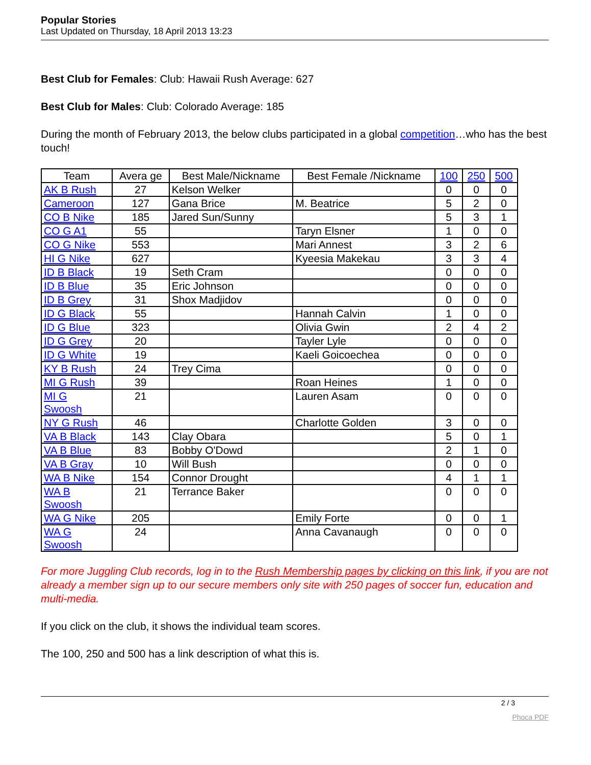Popular Stories
Last Updated on Thursday, 18 April 2013 13:23
Best Club for Females: Club: Hawaii Rush Average: 627
Best Club for Males: Club: Colorado Average: 185
During the month of February 2013, the below clubs participated in a global competition…who has the best touch!
| Team | Avera ge | Best Male/Nickname | Best Female /Nickname | 100 | 250 | 500 |
| AK B Rush | 27 | Kelson Welker | | 0 | 0 | 0 |
| Cameroon | 127 | Gana Brice | M. Beatrice | 5 | 2 | 0 |
| CO B Nike | 185 | Jared Sun/Sunny | | 5 | 3 | 1 |
| CO G A1 | 55 | | Taryn Elsner | 1 | 0 | 0 |
| CO G Nike | 553 | | Mari Annest | 3 | 2 | 6 |
| HI G Nike | 627 | | Kyeesia Makekau | 3 | 3 | 4 |
| ID B Black | 19 | Seth Cram | | 0 | 0 | 0 |
| ID B Blue | 35 | Eric Johnson | | 0 | 0 | 0 |
| ID B Grey | 31 | Shox Madjidov | | 0 | 0 | 0 |
| ID G Black | 55 | | Hannah Calvin | 1 | 0 | 0 |
| ID G Blue | 323 | | Olivia Gwin | 2 | 4 | 2 |
| ID G Grey | 20 | | Tayler Lyle | 0 | 0 | 0 |
| ID G White | 19 | | Kaeli Goicoechea | 0 | 0 | 0 |
| KY B Rush | 24 | Trey Cima | | 0 | 0 | 0 |
| MI G Rush | 39 | | Roan Heines | 1 | 0 | 0 |
| MI G Swoosh | 21 | | Lauren Asam | 0 | 0 | 0 |
| NY G Rush | 46 | | Charlotte Golden | 3 | 0 | 0 |
| VA B Black | 143 | Clay Obara | | 5 | 0 | 1 |
| VA B Blue | 83 | Bobby O'Dowd | | 2 | 1 | 0 |
| VA B Gray | 10 | Will Bush | | 0 | 0 | 0 |
| WA B Nike | 154 | Connor Drought | | 4 | 1 | 1 |
| WA B Swoosh | 21 | Terrance Baker | | 0 | 0 | 0 |
| WA G Nike | 205 | | Emily Forte | 0 | 0 | 1 |
| WA G Swoosh | 24 | | Anna Cavanaugh | 0 | 0 | 0 |
For more Juggling Club records, log in to the Rush Membership pages by clicking on this link, if you are not already a member sign up to our secure members only site with 250 pages of soccer fun, education and multi-media.
If you click on the club, it shows the individual team scores.
The 100, 250 and 500 has a link description of what this is.
2 / 3
Phoca PDF